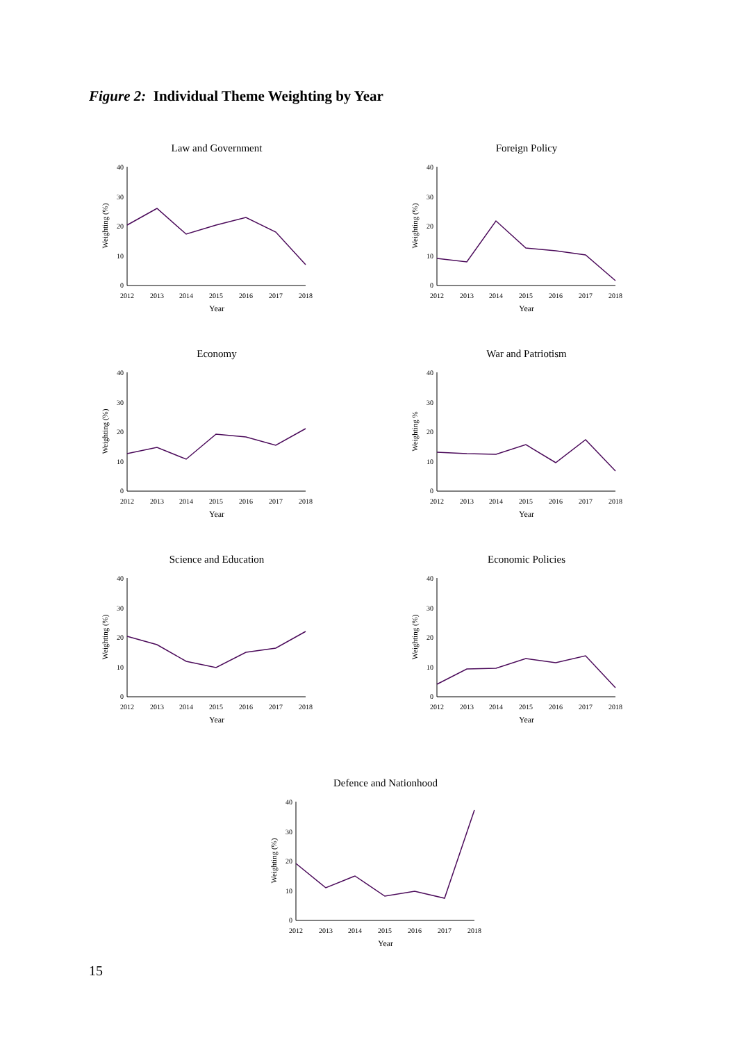Figure 2: Individual Theme Weighting by Year
Law and Government
40
30
20
10
0
2012
2013
2014
2015
2016
2017
2018
Year
Weighting (%)
Foreign Policy
40
30
20
10
0
2012
2013
2014
2015
2016
2017
2018
Year
Weighting (%)
Economy
40
30
20
10
0
2012
2013
2014
2015
2016
2017
2018
Year
Weighting (%)
War and Patriotism
40
30
20
10
0
2012
2013
2014
2015
2016
2017
2018
Year
Weighting %
Science and Education
40
30
20
10
0
2012
2013
2014
2015
2016
2017
2018
Year
Weighting (%)
Economic Policies
40
30
20
10
0
2012
2013
2014
2015
2016
2017
2018
Year
Weighting (%)
Defence and Nationhood
40
30
20
10
0
2012
2013
2014
2015
2016
2017
2018
Year
Weighting (%)
15